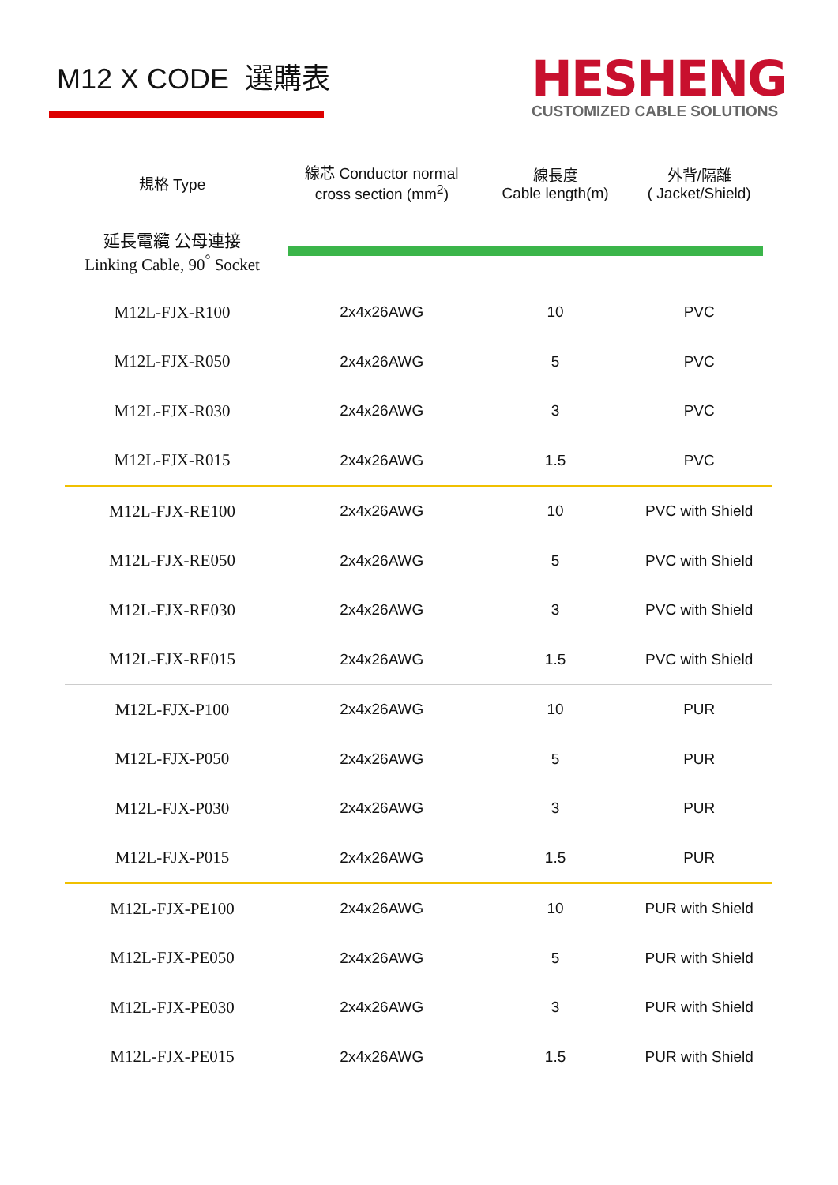M12 X CODE 選購表
HESHENG
CUSTOMIZED CABLE SOLUTIONS
| 規格 Type | 線芯 Conductor normal cross section (mm<sup>2</sup>) | 線長度 Cable length(m) | 外背/隔離 ( Jacket/Shield) |
| --- | --- | --- | --- |
| 延長電纜 公母連接 Linking Cable, 90<sup>°</sup> Socket | | | |
| M12L-FJX-R100 | 2x4x26AWG | 10 | PVC |
| M12L-FJX-R050 | 2x4x26AWG | 5 | PVC |
| M12L-FJX-R030 | 2x4x26AWG | 3 | PVC |
| M12L-FJX-R015 | 2x4x26AWG | 1.5 | PVC |
| M12L-FJX-RE100 | 2x4x26AWG | 10 | PVC with Shield |
| M12L-FJX-RE050 | 2x4x26AWG | 5 | PVC with Shield |
| M12L-FJX-RE030 | 2x4x26AWG | 3 | PVC with Shield |
| M12L-FJX-RE015 | 2x4x26AWG | 1.5 | PVC with Shield |
| M12L-FJX-P100 | 2x4x26AWG | 10 | PUR |
| M12L-FJX-P050 | 2x4x26AWG | 5 | PUR |
| M12L-FJX-P030 | 2x4x26AWG | 3 | PUR |
| M12L-FJX-P015 | 2x4x26AWG | 1.5 | PUR |
| M12L-FJX-PE100 | 2x4x26AWG | 10 | PUR with Shield |
| M12L-FJX-PE050 | 2x4x26AWG | 5 | PUR with Shield |
| M12L-FJX-PE030 | 2x4x26AWG | 3 | PUR with Shield |
| M12L-FJX-PE015 | 2x4x26AWG | 1.5 | PUR with Shield |